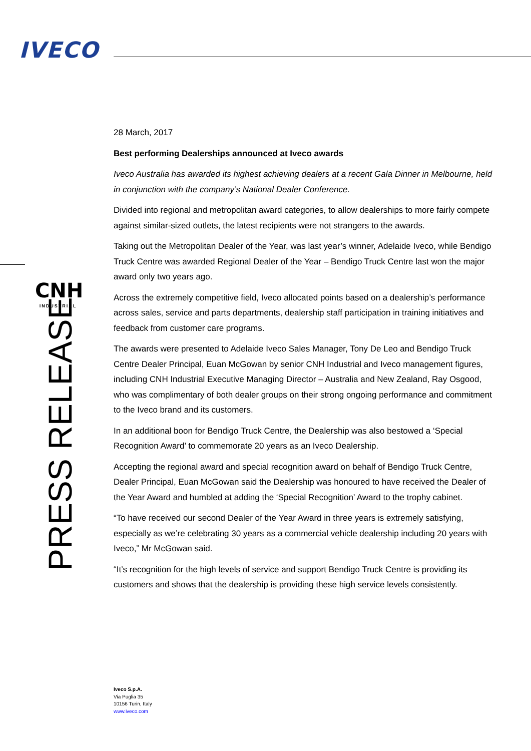IVECO
CNH
INDUSTRIAL
PRESS RELEASE
28 March, 2017
Best performing Dealerships announced at Iveco awards
Iveco Australia has awarded its highest achieving dealers at a recent Gala Dinner in Melbourne, held in conjunction with the company’s National Dealer Conference.
Divided into regional and metropolitan award categories, to allow dealerships to more fairly compete against similar-sized outlets, the latest recipients were not strangers to the awards.
Taking out the Metropolitan Dealer of the Year, was last year’s winner, Adelaide Iveco, while Bendigo Truck Centre was awarded Regional Dealer of the Year – Bendigo Truck Centre last won the major award only two years ago.
Across the extremely competitive field, Iveco allocated points based on a dealership’s performance across sales, service and parts departments, dealership staff participation in training initiatives and feedback from customer care programs.
The awards were presented to Adelaide Iveco Sales Manager, Tony De Leo and Bendigo Truck Centre Dealer Principal, Euan McGowan by senior CNH Industrial and Iveco management figures, including CNH Industrial Executive Managing Director – Australia and New Zealand, Ray Osgood, who was complimentary of both dealer groups on their strong ongoing performance and commitment to the Iveco brand and its customers.
In an additional boon for Bendigo Truck Centre, the Dealership was also bestowed a ‘Special Recognition Award’ to commemorate 20 years as an Iveco Dealership.
Accepting the regional award and special recognition award on behalf of Bendigo Truck Centre, Dealer Principal, Euan McGowan said the Dealership was honoured to have received the Dealer of the Year Award and humbled at adding the ‘Special Recognition’ Award to the trophy cabinet.
“To have received our second Dealer of the Year Award in three years is extremely satisfying, especially as we’re celebrating 30 years as a commercial vehicle dealership including 20 years with Iveco,” Mr McGowan said.
“It’s recognition for the high levels of service and support Bendigo Truck Centre is providing its customers and shows that the dealership is providing these high service levels consistently.
Iveco S.p.A.
Via Puglia 35
10156 Turin, Italy
www.iveco.com